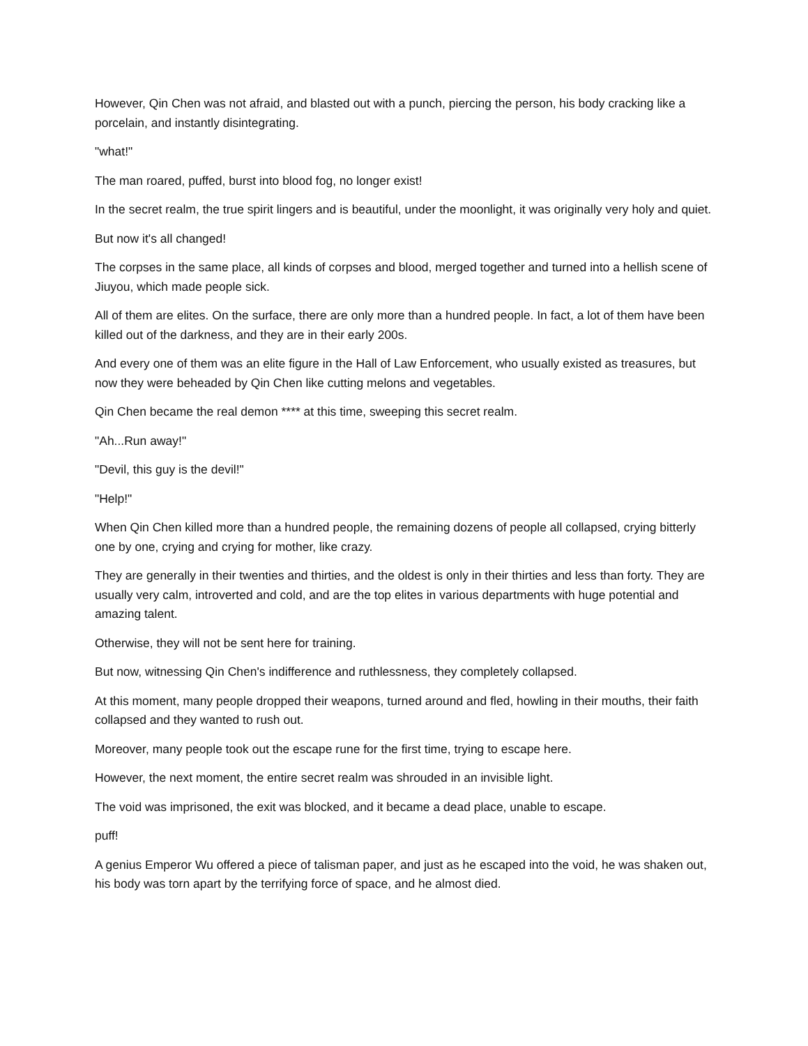However, Qin Chen was not afraid, and blasted out with a punch, piercing the person, his body cracking like a porcelain, and instantly disintegrating.
"what!"
The man roared, puffed, burst into blood fog, no longer exist!
In the secret realm, the true spirit lingers and is beautiful, under the moonlight, it was originally very holy and quiet.
But now it's all changed!
The corpses in the same place, all kinds of corpses and blood, merged together and turned into a hellish scene of Jiuyou, which made people sick.
All of them are elites. On the surface, there are only more than a hundred people. In fact, a lot of them have been killed out of the darkness, and they are in their early 200s.
And every one of them was an elite figure in the Hall of Law Enforcement, who usually existed as treasures, but now they were beheaded by Qin Chen like cutting melons and vegetables.
Qin Chen became the real demon **** at this time, sweeping this secret realm.
"Ah...Run away!"
"Devil, this guy is the devil!"
"Help!"
When Qin Chen killed more than a hundred people, the remaining dozens of people all collapsed, crying bitterly one by one, crying and crying for mother, like crazy.
They are generally in their twenties and thirties, and the oldest is only in their thirties and less than forty. They are usually very calm, introverted and cold, and are the top elites in various departments with huge potential and amazing talent.
Otherwise, they will not be sent here for training.
But now, witnessing Qin Chen's indifference and ruthlessness, they completely collapsed.
At this moment, many people dropped their weapons, turned around and fled, howling in their mouths, their faith collapsed and they wanted to rush out.
Moreover, many people took out the escape rune for the first time, trying to escape here.
However, the next moment, the entire secret realm was shrouded in an invisible light.
The void was imprisoned, the exit was blocked, and it became a dead place, unable to escape.
puff!
A genius Emperor Wu offered a piece of talisman paper, and just as he escaped into the void, he was shaken out, his body was torn apart by the terrifying force of space, and he almost died.